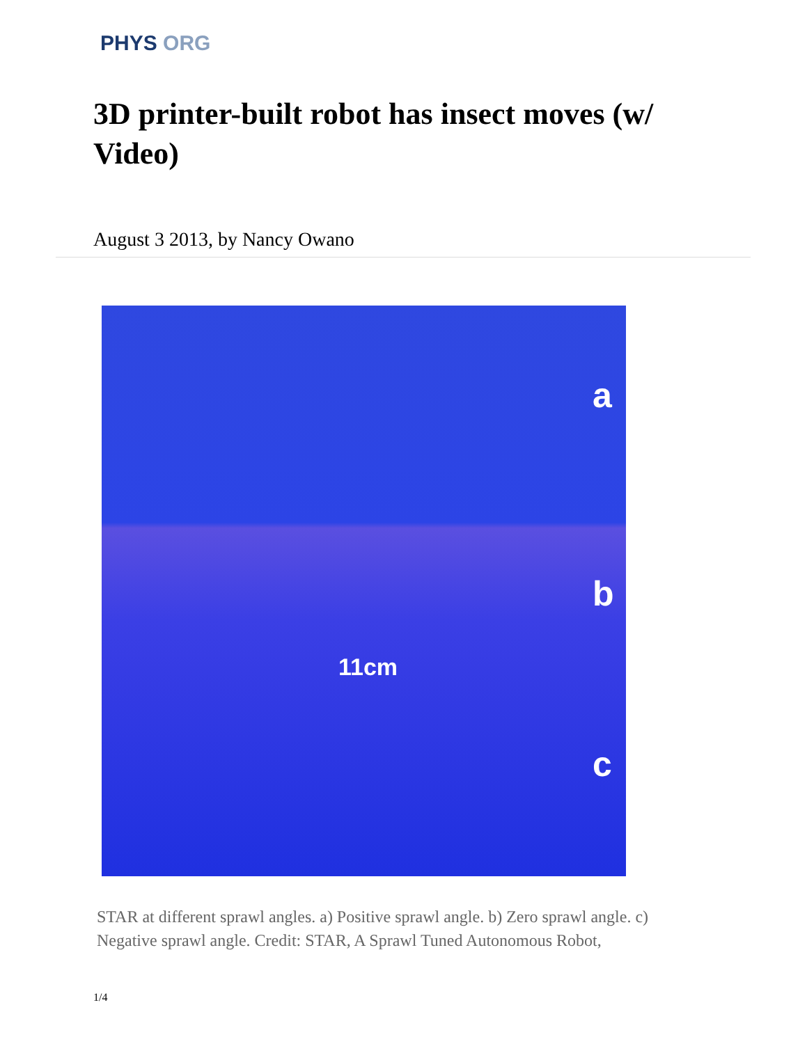PHYS ORG
3D printer-built robot has insect moves (w/ Video)
August 3 2013, by Nancy Owano
a
b
11cm
c
STAR at different sprawl angles. a) Positive sprawl angle. b) Zero sprawl angle. c) Negative sprawl angle. Credit: STAR, A Sprawl Tuned Autonomous Robot,
1/4